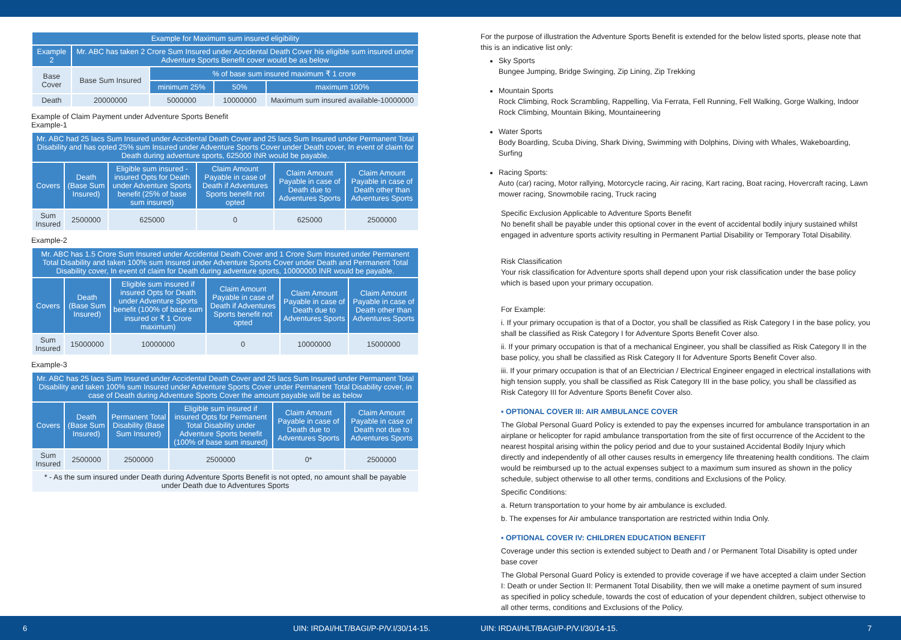| Example for Maximum sum insured eligibility | | | | |
| --- | --- | --- | --- | --- |
| Example 2 | Mr. ABC has taken 2 Crore Sum Insured under Accidental Death Cover his eligible sum insured under Adventure Sports Benefit cover would be as below | | | |
| Base Cover | Base Sum Insured | % of base sum insured maximum ₹ 1 crore | | |
| | | minimum 25% | 50% | maximum 100% |
| Death | 20000000 | 5000000 | 10000000 | Maximum sum insured available-10000000 |
Example of Claim Payment under Adventure Sports Benefit
Example-1
| Mr. ABC had 25 lacs Sum Insured under Accidental Death Cover and 25 lacs Sum Insured under Permanent Total Disability and has opted 25% sum Insured under Adventure Sports Cover under Death cover, In event of claim for Death during adventure sports, 625000 INR would be payable. | | | | | |
| Covers | Death (Base Sum Insured) | Eligible sum insured - insured Opts for Death under Adventure Sports benefit (25% of base sum insured) | Claim Amount Payable in case of Death if Adventures Sports benefit not opted | Claim Amount Payable in case of Death due to Adventures Sports | Claim Amount Payable in case of Death other than Adventures Sports |
| Sum Insured | 2500000 | 625000 | 0 | 625000 | 2500000 |
Example-2
| Mr. ABC has 1.5 Crore Sum Insured under Accidental Death Cover and 1 Crore Sum Insured under Permanent Total Disability and taken 100% sum Insured under Adventure Sports Cover under Death and Permanent Total Disability cover, In event of claim for Death during adventure sports, 10000000 INR would be payable. | | | | | |
| Covers | Death (Base Sum Insured) | Eligible sum insured if insured Opts for Death under Adventure Sports benefit (100% of base sum insured or ₹ 1 Crore maximum) | Claim Amount Payable in case of Death if Adventures Sports benefit not opted | Claim Amount Payable in case of Death due to Adventures Sports | Claim Amount Payable in case of Death other than Adventures Sports |
| Sum Insured | 15000000 | 10000000 | 0 | 10000000 | 15000000 |
Example-3
| Mr. ABC has 25 lacs Sum Insured under Accidental Death Cover and 25 lacs Sum Insured under Permanent Total Disability and taken 100% sum Insured under Adventure Sports Cover under Permanent Total Disability cover, in case of Death during Adventure Sports Cover the amount payable will be as below | | | | | |
| Covers | Death (Base Sum Insured) | Permanent Total Disability (Base Sum Insured) | Eligible sum insured if insured Opts for Permanent Total Disability under Adventure Sports benefit (100% of base sum insured) | Claim Amount Payable in case of Death due to Adventures Sports | Claim Amount Payable in case of Death not due to Adventures Sports |
| Sum Insured | 2500000 | 2500000 | 2500000 | 0* | 2500000 |
| * - As the sum insured under Death during Adventure Sports Benefit is not opted, no amount shall be payable under Death due to Adventures Sports | | | | | |
For the purpose of illustration the Adventure Sports Benefit is extended for the below listed sports, please note that this is an indicative list only:
Sky Sports
Bungee Jumping, Bridge Swinging, Zip Lining, Zip Trekking
Mountain Sports
Rock Climbing, Rock Scrambling, Rappelling, Via Ferrata, Fell Running, Fell Walking, Gorge Walking, Indoor Rock Climbing, Mountain Biking, Mountaineering
Water Sports
Body Boarding, Scuba Diving, Shark Diving, Swimming with Dolphins, Diving with Whales, Wakeboarding, Surfing
Racing Sports:
Auto (car) racing, Motor rallying, Motorcycle racing, Air racing, Kart racing, Boat racing, Hovercraft racing, Lawn mower racing, Snowmobile racing, Truck racing
Specific Exclusion Applicable to Adventure Sports Benefit
No benefit shall be payable under this optional cover in the event of accidental bodily injury sustained whilst engaged in adventure sports activity resulting in Permanent Partial Disability or Temporary Total Disability.
Risk Classification
Your risk classification for Adventure sports shall depend upon your risk classification under the base policy which is based upon your primary occupation.
For Example:
i. If your primary occupation is that of a Doctor, you shall be classified as Risk Category I in the base policy, you shall be classified as Risk Category I for Adventure Sports Benefit Cover also.
ii. If your primary occupation is that of a mechanical Engineer, you shall be classified as Risk Category II in the base policy, you shall be classified as Risk Category II for Adventure Sports Benefit Cover also.
iii. If your primary occupation is that of an Electrician / Electrical Engineer engaged in electrical installations with high tension supply, you shall be classified as Risk Category III in the base policy, you shall be classified as Risk Category III for Adventure Sports Benefit Cover also.
▪ OPTIONAL COVER III: AIR AMBULANCE COVER
The Global Personal Guard Policy is extended to pay the expenses incurred for ambulance transportation in an airplane or helicopter for rapid ambulance transportation from the site of first occurrence of the Accident to the nearest hospital arising within the policy period and due to your sustained Accidental Bodily Injury which directly and independently of all other causes results in emergency life threatening health conditions. The claim would be reimbursed up to the actual expenses subject to a maximum sum insured as shown in the policy schedule, subject otherwise to all other terms, conditions and Exclusions of the Policy.
Specific Conditions:
a. Return transportation to your home by air ambulance is excluded.
b. The expenses for Air ambulance transportation are restricted within India Only.
▪ OPTIONAL COVER IV: CHILDREN EDUCATION BENEFIT
Coverage under this section is extended subject to Death and / or Permanent Total Disability is opted under base cover
The Global Personal Guard Policy is extended to provide coverage if we have accepted a claim under Section I: Death or under Section II: Permanent Total Disability, then we will make a onetime payment of sum insured as specified in policy schedule, towards the cost of education of your dependent children, subject otherwise to all other terms, conditions and Exclusions of the Policy.
6 UIN: IRDAI/HLT/BAGI/P-P/V.I/30/14-15. UIN: IRDAI/HLT/BAGI/P-P/V.I/30/14-15. 7